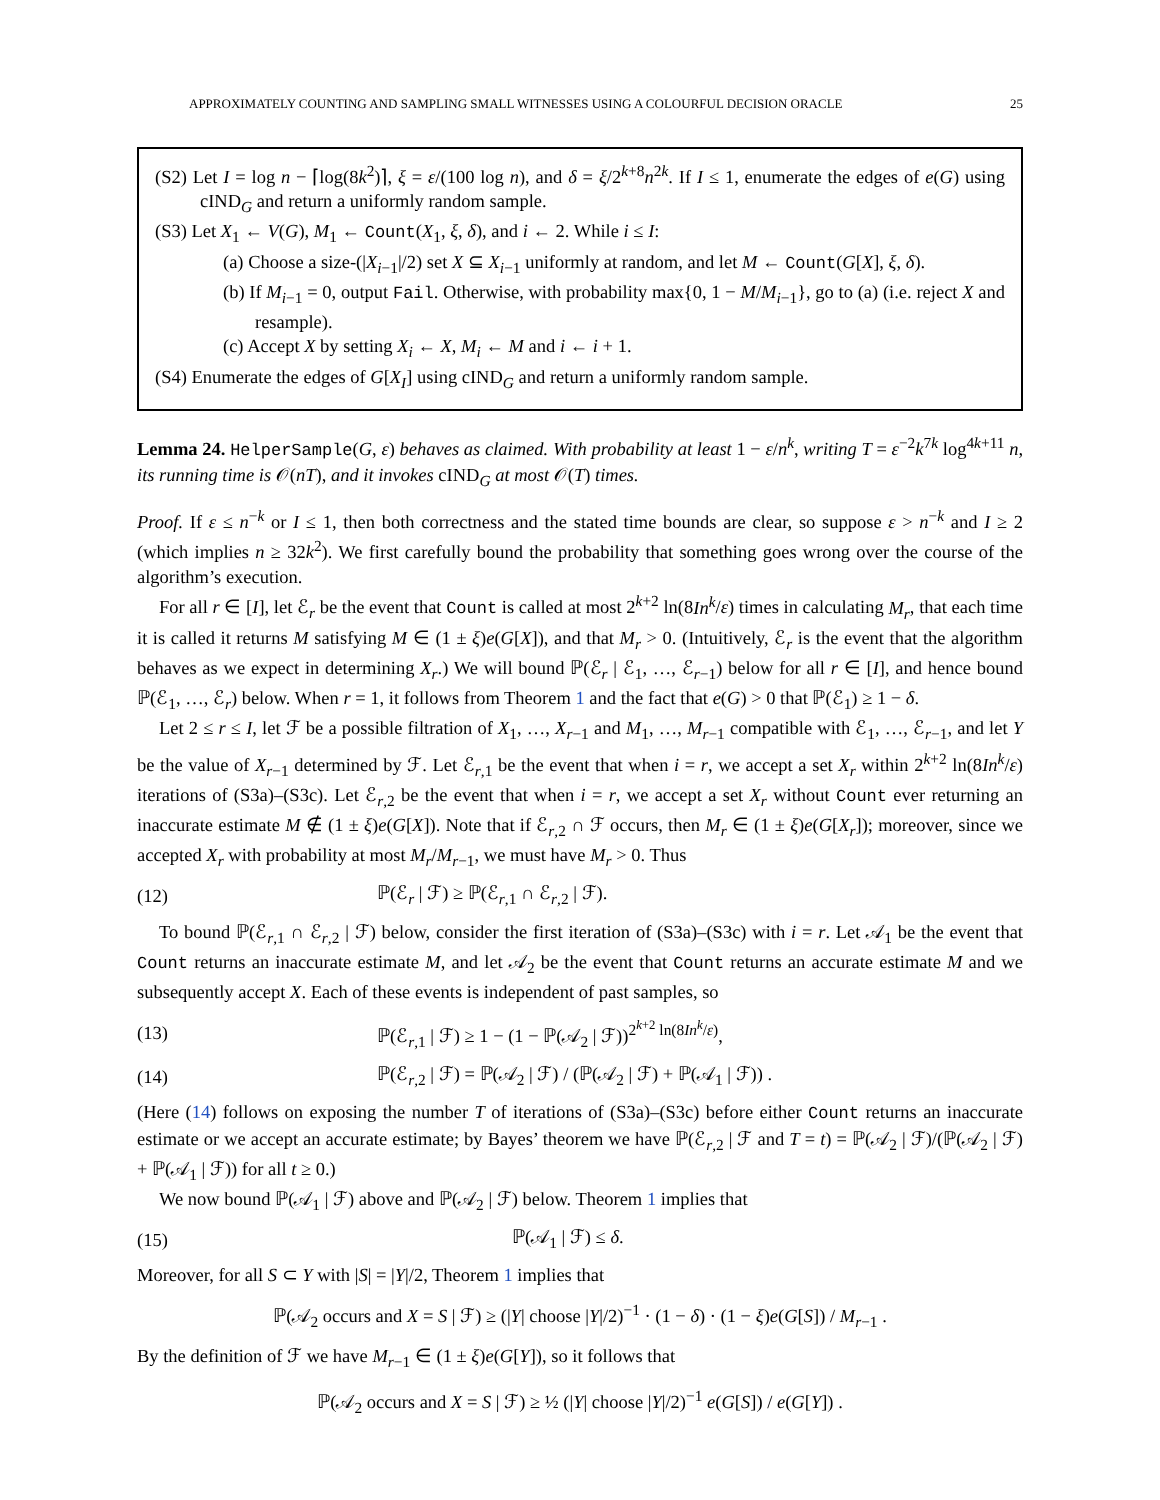APPROXIMATELY COUNTING AND SAMPLING SMALL WITNESSES USING A COLOURFUL DECISION ORACLE 25
(S2) Let I = log n − ⌈log(8k<sup>2</sup>)⌉, ξ = ε/(100 log n), and δ = ξ/2<sup>k+8</sup>n<sup>2k</sup>. If I ≤ 1, enumerate the edges of e(G) using cIND<sub>G</sub> and return a uniformly random sample.
(S3) Let X<sub>1</sub> ← V(G), M<sub>1</sub> ← Count(X<sub>1</sub>, ξ, δ), and i ← 2. While i ≤ I:
(a) Choose a size-(|X<sub>i−1</sub>|/2) set X ⊆ X<sub>i−1</sub> uniformly at random, and let M ← Count(G[X], ξ, δ).
(b) If M<sub>i−1</sub> = 0, output Fail. Otherwise, with probability max{0, 1 − M/M<sub>i−1</sub>}, go to (a) (i.e. reject X and resample).
(c) Accept X by setting X<sub>i</sub> ← X, M<sub>i</sub> ← M and i ← i + 1.
(S4) Enumerate the edges of G[X<sub>I</sub>] using cIND<sub>G</sub> and return a uniformly random sample.
Lemma 24. HelperSample(G, ε) behaves as claimed. With probability at least 1 − ε/n<sup>k</sup>, writing T = ε<sup>−2</sup>k<sup>7k</sup> log<sup>4k+11</sup> n, its running time is 𝒪(nT), and it invokes cIND<sub>G</sub> at most 𝒪(T) times.
Proof. If ε ≤ n<sup>−k</sup> or I ≤ 1, then both correctness and the stated time bounds are clear, so suppose ε > n<sup>−k</sup> and I ≥ 2 (which implies n ≥ 32k<sup>2</sup>). We first carefully bound the probability that something goes wrong over the course of the algorithm’s execution.
For all r ∈ [I], let ℰ<sub>r</sub> be the event that Count is called at most 2<sup>k+2</sup> ln(8In<sup>k</sup>/ε) times in calculating M<sub>r</sub>, that each time it is called it returns M satisfying M ∈ (1 ± ξ)e(G[X]), and that M<sub>r</sub> > 0. (Intuitively, ℰ<sub>r</sub> is the event that the algorithm behaves as we expect in determining X<sub>r</sub>.) We will bound ℙ(ℰ<sub>r</sub> | ℰ<sub>1</sub>, …, ℰ<sub>r−1</sub>) below for all r ∈ [I], and hence bound ℙ(ℰ<sub>1</sub>, …, ℰ<sub>r</sub>) below. When r = 1, it follows from Theorem 1 and the fact that e(G) > 0 that ℙ(ℰ<sub>1</sub>) ≥ 1 − δ.
Let 2 ≤ r ≤ I, let ℱ be a possible filtration of X<sub>1</sub>, …, X<sub>r−1</sub> and M<sub>1</sub>, …, M<sub>r−1</sub> compatible with ℰ<sub>1</sub>, …, ℰ<sub>r−1</sub>, and let Y be the value of X<sub>r−1</sub> determined by ℱ. Let ℰ<sub>r,1</sub> be the event that when i = r, we accept a set X<sub>r</sub> within 2<sup>k+2</sup> ln(8In<sup>k</sup>/ε) iterations of (S3a)–(S3c). Let ℰ<sub>r,2</sub> be the event that when i = r, we accept a set X<sub>r</sub> without Count ever returning an inaccurate estimate M ∉ (1 ± ξ)e(G[X]). Note that if ℰ<sub>r,2</sub> ∩ ℱ occurs, then M<sub>r</sub> ∈ (1 ± ξ)e(G[X<sub>r</sub>]); moreover, since we accepted X<sub>r</sub> with probability at most M<sub>r</sub>/M<sub>r−1</sub>, we must have M<sub>r</sub> > 0. Thus
(12) ℙ(ℰ<sub>r</sub> | ℱ) ≥ ℙ(ℰ<sub>r,1</sub> ∩ ℰ<sub>r,2</sub> | ℱ).
To bound ℙ(ℰ<sub>r,1</sub> ∩ ℰ<sub>r,2</sub> | ℱ) below, consider the first iteration of (S3a)–(S3c) with i = r. Let 𝒜<sub>1</sub> be the event that Count returns an inaccurate estimate M, and let 𝒜<sub>2</sub> be the event that Count returns an accurate estimate M and we subsequently accept X. Each of these events is independent of past samples, so
(13) ℙ(ℰ<sub>r,1</sub> | ℱ) ≥ 1 − (1 − ℙ(𝒜<sub>2</sub> | ℱ))<sup>2<sup>k+2</sup> ln(8In<sup>k</sup>/ε)</sup>,
(14) ℙ(ℰ<sub>r,2</sub> | ℱ) = ℙ(𝒜<sub>2</sub> | ℱ) / (ℙ(𝒜<sub>2</sub> | ℱ) + ℙ(𝒜<sub>1</sub> | ℱ)) .
(Here (14) follows on exposing the number T of iterations of (S3a)–(S3c) before either Count returns an inaccurate estimate or we accept an accurate estimate; by Bayes’ theorem we have ℙ(ℰ<sub>r,2</sub> | ℱ and T = t) = ℙ(𝒜<sub>2</sub> | ℱ)/(ℙ(𝒜<sub>2</sub> | ℱ) + ℙ(𝒜<sub>1</sub> | ℱ)) for all t ≥ 0.)
We now bound ℙ(𝒜<sub>1</sub> | ℱ) above and ℙ(𝒜<sub>2</sub> | ℱ) below. Theorem 1 implies that
(15) ℙ(𝒜<sub>1</sub> | ℱ) ≤ δ.
Moreover, for all S ⊂ Y with |S| = |Y|/2, Theorem 1 implies that
ℙ(𝒜<sub>2</sub> occurs and X = S | ℱ) ≥ (|Y| choose |Y|/2)<sup>−1</sup> · (1 − δ) · (1 − ξ)e(G[S]) / M<sub>r−1</sub> .
By the definition of ℱ we have M<sub>r−1</sub> ∈ (1 ± ξ)e(G[Y]), so it follows that
ℙ(𝒜<sub>2</sub> occurs and X = S | ℱ) ≥ ½ (|Y| choose |Y|/2)<sup>−1</sup> e(G[S]) / e(G[Y]) .